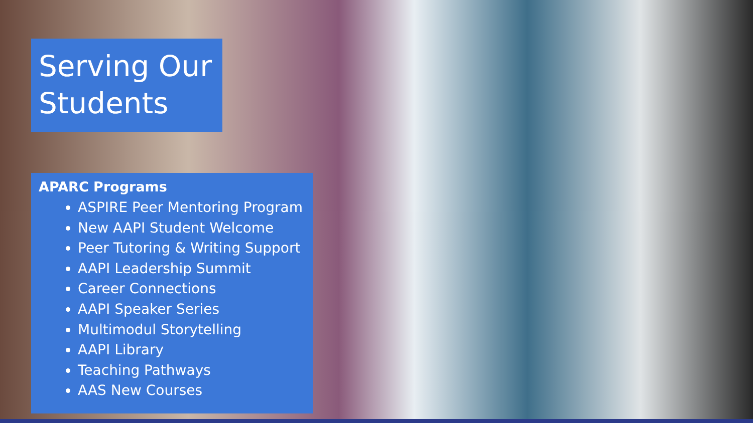Serving Our Students
APARC Programs
ASPIRE Peer Mentoring Program
New AAPI Student Welcome
Peer Tutoring & Writing Support
AAPI Leadership Summit
Career Connections
AAPI Speaker Series
Multimodul Storytelling
AAPI Library
Teaching Pathways
AAS New Courses